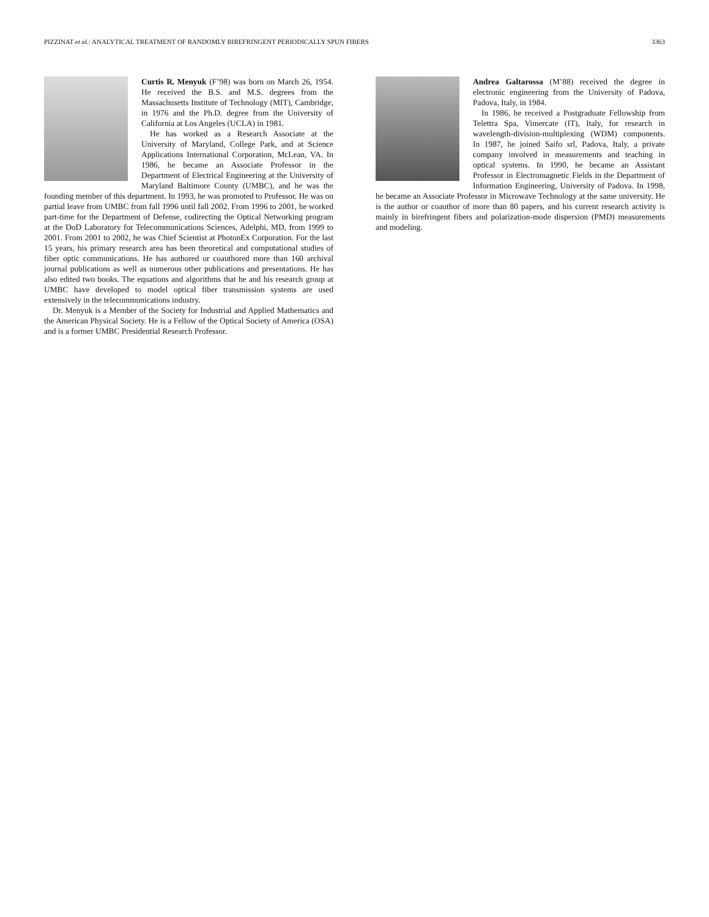PIZZINAT et al.: ANALYTICAL TREATMENT OF RANDOMLY BIREFRINGENT PERIODICALLY SPUN FIBERS 3363
Curtis R. Menyuk (F’98) was born on March 26, 1954. He received the B.S. and M.S. degrees from the Massachusetts Institute of Technology (MIT), Cambridge, in 1976 and the Ph.D. degree from the University of California at Los Angeles (UCLA) in 1981.
He has worked as a Research Associate at the University of Maryland, College Park, and at Science Applications International Corporation, McLean, VA. In 1986, he became an Associate Professor in the Department of Electrical Engineering at the University of Maryland Baltimore County (UMBC), and he was the founding member of this department. In 1993, he was promoted to Professor. He was on partial leave from UMBC from fall 1996 until fall 2002. From 1996 to 2001, he worked part-time for the Department of Defense, codirecting the Optical Networking program at the DoD Laboratory for Telecommunications Sciences, Adelphi, MD, from 1999 to 2001. From 2001 to 2002, he was Chief Scientist at PhotonEx Corporation. For the last 15 years, his primary research area has been theoretical and computational studies of fiber optic communications. He has authored or coauthored more than 160 archival journal publications as well as numerous other publications and presentations. He has also edited two books. The equations and algorithms that he and his research group at UMBC have developed to model optical fiber transmission systems are used extensively in the telecommunications industry.
Dr. Menyuk is a Member of the Society for Industrial and Applied Mathematics and the American Physical Society. He is a Fellow of the Optical Society of America (OSA) and is a former UMBC Presidential Research Professor.
Andrea Galtarossa (M’88) received the degree in electronic engineering from the University of Padova, Padova, Italy, in 1984.
In 1986, he received a Postgraduate Fellowship from Telettra Spa, Vimercate (IT), Italy, for research in wavelength-division-multiplexing (WDM) components. In 1987, he joined Saifo srl, Padova, Italy, a private company involved in measurements and teaching in optical systems. In 1990, he became an Assistant Professor in Electromagnetic Fields in the Department of Information Engineering, University of Padova. In 1998, he became an Associate Professor in Microwave Technology at the same university. He is the author or coauthor of more than 80 papers, and his current research activity is mainly in birefringent fibers and polarization-mode dispersion (PMD) measurements and modeling.